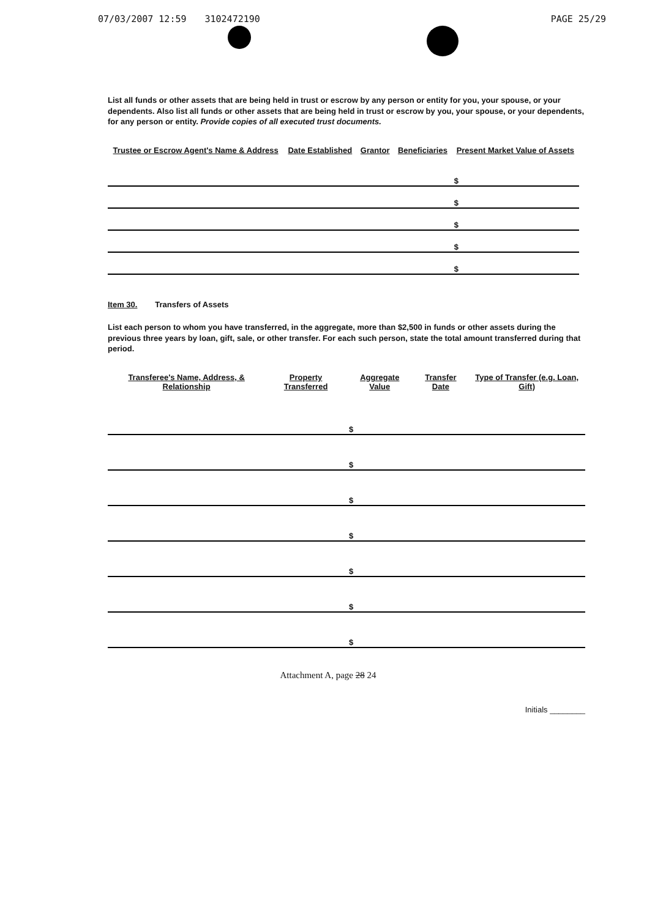07/03/2007 12:59 3102472190 PAGE 25/29
List all funds or other assets that are being held in trust or escrow by any person or entity for you, your spouse, or your dependents. Also list all funds or other assets that are being held in trust or escrow by you, your spouse, or your dependents, for any person or entity. Provide copies of all executed trust documents.
| Trustee or Escrow Agent's Name & Address | Date Established | Grantor | Beneficiaries | Present Market Value of Assets |
| --- | --- | --- | --- | --- |
| | | | | $ |
| | | | | $ |
| | | | | $ |
| | | | | $ |
| | | | | $ |
Item 30. Transfers of Assets
List each person to whom you have transferred, in the aggregate, more than $2,500 in funds or other assets during the previous three years by loan, gift, sale, or other transfer. For each such person, state the total amount transferred during that period.
| Transferee's Name, Address, & Relationship | Property Transferred | Aggregate Value | Transfer Date | Type of Transfer (e.g. Loan, Gift) |
| --- | --- | --- | --- | --- |
| | | $ | | |
| | | $ | | |
| | | $ | | |
| | | $ | | |
| | | $ | | |
| | | $ | | |
| | | $ | | |
Attachment A, page 28 24
Initials ________